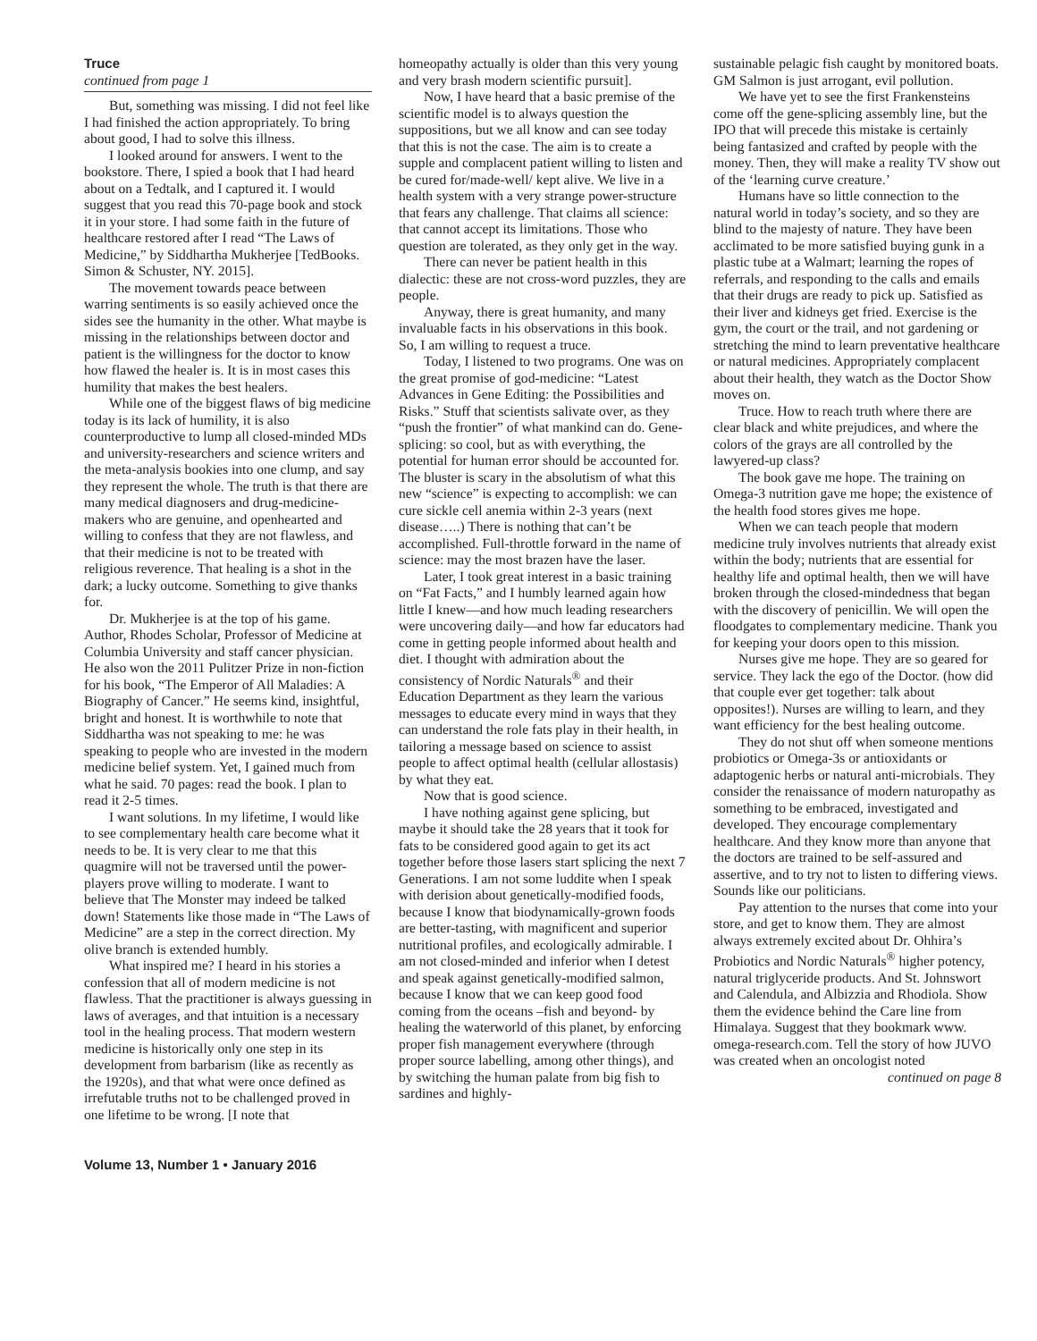Truce
continued from page 1
But, something was missing. I did not feel like I had finished the action appropriately. To bring about good, I had to solve this illness.
I looked around for answers. I went to the bookstore. There, I spied a book that I had heard about on a Tedtalk, and I captured it. I would suggest that you read this 70-page book and stock it in your store. I had some faith in the future of healthcare restored after I read “The Laws of Medicine,” by Siddhartha Mukherjee [TedBooks. Simon & Schuster, NY. 2015].
The movement towards peace between warring sentiments is so easily achieved once the sides see the humanity in the other. What maybe is missing in the relationships between doctor and patient is the willingness for the doctor to know how flawed the healer is. It is in most cases this humility that makes the best healers.
While one of the biggest flaws of big medicine today is its lack of humility, it is also counterproductive to lump all closed-minded MDs and university-researchers and science writers and the meta-analysis bookies into one clump, and say they represent the whole. The truth is that there are many medical diagnosers and drug-medicine-makers who are genuine, and openhearted and willing to confess that they are not flawless, and that their medicine is not to be treated with religious reverence. That healing is a shot in the dark; a lucky outcome. Something to give thanks for.
Dr. Mukherjee is at the top of his game. Author, Rhodes Scholar, Professor of Medicine at Columbia University and staff cancer physician. He also won the 2011 Pulitzer Prize in non-fiction for his book, “The Emperor of All Maladies: A Biography of Cancer.” He seems kind, insightful, bright and honest. It is worthwhile to note that Siddhartha was not speaking to me: he was speaking to people who are invested in the modern medicine belief system. Yet, I gained much from what he said. 70 pages: read the book. I plan to read it 2-5 times.
I want solutions. In my lifetime, I would like to see complementary health care become what it needs to be. It is very clear to me that this quagmire will not be traversed until the power-players prove willing to moderate. I want to believe that The Monster may indeed be talked down! Statements like those made in “The Laws of Medicine” are a step in the correct direction. My olive branch is extended humbly.
What inspired me? I heard in his stories a confession that all of modern medicine is not flawless. That the practitioner is always guessing in laws of averages, and that intuition is a necessary tool in the healing process. That modern western medicine is historically only one step in its development from barbarism (like as recently as the 1920s), and that what were once defined as irrefutable truths not to be challenged proved in one lifetime to be wrong. [I note that
homeopathy actually is older than this very young and very brash modern scientific pursuit].
Now, I have heard that a basic premise of the scientific model is to always question the suppositions, but we all know and can see today that this is not the case. The aim is to create a supple and complacent patient willing to listen and be cured for/made-well/ kept alive. We live in a health system with a very strange power-structure that fears any challenge. That claims all science: that cannot accept its limitations. Those who question are tolerated, as they only get in the way.
There can never be patient health in this dialectic: these are not cross-word puzzles, they are people.
Anyway, there is great humanity, and many invaluable facts in his observations in this book. So, I am willing to request a truce.
Today, I listened to two programs. One was on the great promise of god-medicine: “Latest Advances in Gene Editing: the Possibilities and Risks.” Stuff that scientists salivate over, as they “push the frontier” of what mankind can do. Gene-splicing: so cool, but as with everything, the potential for human error should be accounted for. The bluster is scary in the absolutism of what this new “science” is expecting to accomplish: we can cure sickle cell anemia within 2-3 years (next disease…..) There is nothing that can’t be accomplished. Full-throttle forward in the name of science: may the most brazen have the laser.
Later, I took great interest in a basic training on “Fat Facts,” and I humbly learned again how little I knew—and how much leading researchers were uncovering daily—and how far educators had come in getting people informed about health and diet. I thought with admiration about the consistency of Nordic Naturals<sup>®</sup> and their Education Department as they learn the various messages to educate every mind in ways that they can understand the role fats play in their health, in tailoring a message based on science to assist people to affect optimal health (cellular allostasis) by what they eat.
Now that is good science.
I have nothing against gene splicing, but maybe it should take the 28 years that it took for fats to be considered good again to get its act together before those lasers start splicing the next 7 Generations. I am not some luddite when I speak with derision about genetically-modified foods, because I know that biodynamically-grown foods are better-tasting, with magnificent and superior nutritional profiles, and ecologically admirable. I am not closed-minded and inferior when I detest and speak against genetically-modified salmon, because I know that we can keep good food coming from the oceans –fish and beyond- by healing the waterworld of this planet, by enforcing proper fish management everywhere (through proper source labelling, among other things), and by switching the human palate from big fish to sardines and highly-
sustainable pelagic fish caught by monitored boats. GM Salmon is just arrogant, evil pollution.
We have yet to see the first Frankensteins come off the gene-splicing assembly line, but the IPO that will precede this mistake is certainly being fantasized and crafted by people with the money. Then, they will make a reality TV show out of the ‘learning curve creature.’
Humans have so little connection to the natural world in today’s society, and so they are blind to the majesty of nature. They have been acclimated to be more satisfied buying gunk in a plastic tube at a Walmart; learning the ropes of referrals, and responding to the calls and emails that their drugs are ready to pick up. Satisfied as their liver and kidneys get fried. Exercise is the gym, the court or the trail, and not gardening or stretching the mind to learn preventative healthcare or natural medicines. Appropriately complacent about their health, they watch as the Doctor Show moves on.
Truce. How to reach truth where there are clear black and white prejudices, and where the colors of the grays are all controlled by the lawyered-up class?
The book gave me hope. The training on Omega-3 nutrition gave me hope; the existence of the health food stores gives me hope.
When we can teach people that modern medicine truly involves nutrients that already exist within the body; nutrients that are essential for healthy life and optimal health, then we will have broken through the closed-mindedness that began with the discovery of penicillin. We will open the floodgates to complementary medicine. Thank you for keeping your doors open to this mission.
Nurses give me hope. They are so geared for service. They lack the ego of the Doctor. (how did that couple ever get together: talk about opposites!). Nurses are willing to learn, and they want efficiency for the best healing outcome.
They do not shut off when someone mentions probiotics or Omega-3s or antioxidants or adaptogenic herbs or natural anti-microbials. They consider the renaissance of modern naturopathy as something to be embraced, investigated and developed. They encourage complementary healthcare. And they know more than anyone that the doctors are trained to be self-assured and assertive, and to try not to listen to differing views. Sounds like our politicians.
Pay attention to the nurses that come into your store, and get to know them. They are almost always extremely excited about Dr. Ohhira’s Probiotics and Nordic Naturals<sup>®</sup> higher potency, natural triglyceride products. And St. Johnswort and Calendula, and Albizzia and Rhodiola. Show them the evidence behind the Care line from Himalaya. Suggest that they bookmark www. omega-research.com. Tell the story of how JUVO was created when an oncologist noted
continued on page 8
Volume 13, Number 1 • January 2016